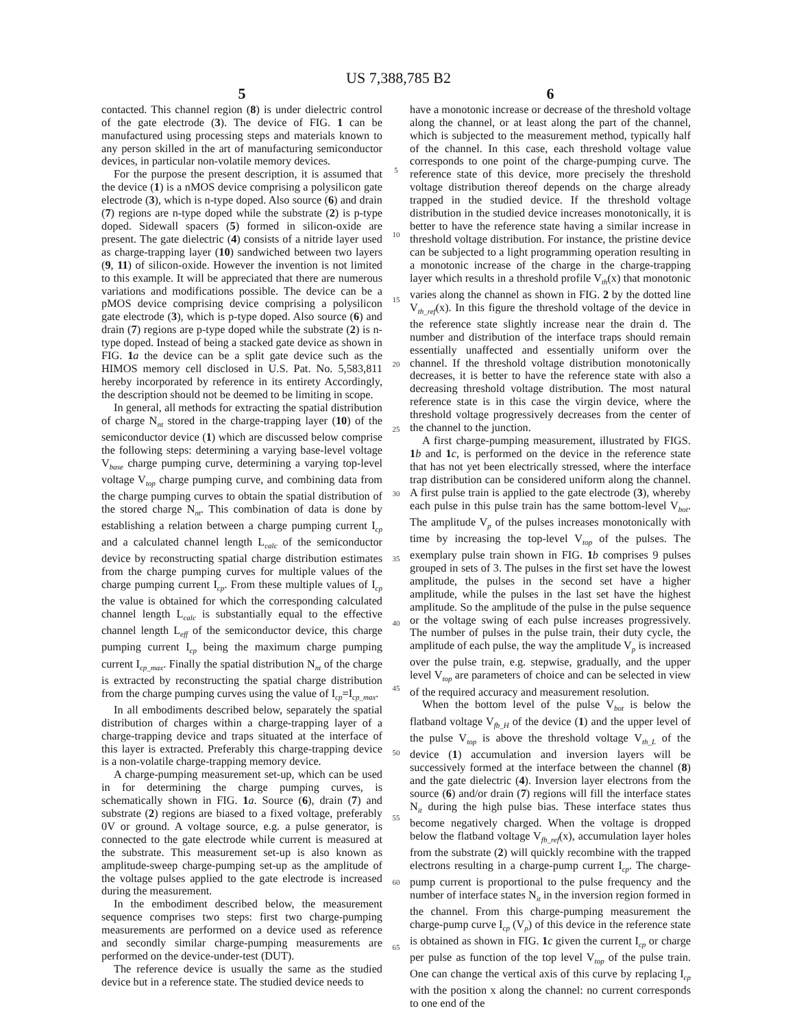US 7,388,785 B2
5
contacted. This channel region (8) is under dielectric control of the gate electrode (3). The device of FIG. 1 can be manufactured using processing steps and materials known to any person skilled in the art of manufacturing semiconductor devices, in particular non-volatile memory devices.
For the purpose the present description, it is assumed that the device (1) is a nMOS device comprising a polysilicon gate electrode (3), which is n-type doped. Also source (6) and drain (7) regions are n-type doped while the substrate (2) is p-type doped. Sidewall spacers (5) formed in silicon-oxide are present. The gate dielectric (4) consists of a nitride layer used as charge-trapping layer (10) sandwiched between two layers (9, 11) of silicon-oxide. However the invention is not limited to this example. It will be appreciated that there are numerous variations and modifications possible. The device can be a pMOS device comprising device comprising a polysilicon gate electrode (3), which is p-type doped. Also source (6) and drain (7) regions are p-type doped while the substrate (2) is n-type doped. Instead of being a stacked gate device as shown in FIG. 1 a the device can be a split gate device such as the HIMOS memory cell disclosed in U.S. Pat. No. 5,583,811 hereby incorporated by reference in its entirety Accordingly, the description should not be deemed to be limiting in scope.
In general, all methods for extracting the spatial distribution of charge N<sub>nt</sub> stored in the charge-trapping layer (10) of the semiconductor device (1) which are discussed below comprise the following steps: determining a varying base-level voltage V<sub>base</sub> charge pumping curve, determining a varying top-level voltage V<sub>top</sub> charge pumping curve, and combining data from the charge pumping curves to obtain the spatial distribution of the stored charge N<sub>nt</sub>. This combination of data is done by establishing a relation between a charge pumping current I<sub>cp</sub> and a calculated channel length L<sub>calc</sub> of the semiconductor device by reconstructing spatial charge distribution estimates from the charge pumping curves for multiple values of the charge pumping current I<sub>cp</sub>. From these multiple values of I<sub>cp</sub> the value is obtained for which the corresponding calculated channel length L<sub>calc</sub> is substantially equal to the effective channel length L<sub>eff</sub> of the semiconductor device, this charge pumping current I<sub>cp</sub> being the maximum charge pumping current I<sub>cp_max</sub>. Finally the spatial distribution N<sub>nt</sub> of the charge is extracted by reconstructing the spatial charge distribution from the charge pumping curves using the value of I<sub>cp</sub>=I<sub>cp_max</sub>.
In all embodiments described below, separately the spatial distribution of charges within a charge-trapping layer of a charge-trapping device and traps situated at the interface of this layer is extracted. Preferably this charge-trapping device is a non-volatile charge-trapping memory device.
A charge-pumping measurement set-up, which can be used in for determining the charge pumping curves, is schematically shown in FIG. 1 a. Source (6), drain (7) and substrate (2) regions are biased to a fixed voltage, preferably 0V or ground. A voltage source, e.g. a pulse generator, is connected to the gate electrode while current is measured at the substrate. This measurement set-up is also known as amplitude-sweep charge-pumping set-up as the amplitude of the voltage pulses applied to the gate electrode is increased during the measurement.
In the embodiment described below, the measurement sequence comprises two steps: first two charge-pumping measurements are performed on a device used as reference and secondly similar charge-pumping measurements are performed on the device-under-test (DUT).
The reference device is usually the same as the studied device but in a reference state. The studied device needs to
5
10
15
20
25
30
35
40
45
50
55
60
65
6
have a monotonic increase or decrease of the threshold voltage along the channel, or at least along the part of the channel, which is subjected to the measurement method, typically half of the channel. In this case, each threshold voltage value corresponds to one point of the charge-pumping curve. The reference state of this device, more precisely the threshold voltage distribution thereof depends on the charge already trapped in the studied device. If the threshold voltage distribution in the studied device increases monotonically, it is better to have the reference state having a similar increase in threshold voltage distribution. For instance, the pristine device can be subjected to a light programming operation resulting in a monotonic increase of the charge in the charge-trapping layer which results in a threshold profile V<sub>th</sub>(x) that monotonic varies along the channel as shown in FIG. 2 by the dotted line V<sub>th_ref</sub>(x). In this figure the threshold voltage of the device in the reference state slightly increase near the drain d. The number and distribution of the interface traps should remain essentially unaffected and essentially uniform over the channel. If the threshold voltage distribution monotonically decreases, it is better to have the reference state with also a decreasing threshold voltage distribution. The most natural reference state is in this case the virgin device, where the threshold voltage progressively decreases from the center of the channel to the junction.
A first charge-pumping measurement, illustrated by FIGS. 1 b and 1 c, is performed on the device in the reference state that has not yet been electrically stressed, where the interface trap distribution can be considered uniform along the channel. A first pulse train is applied to the gate electrode (3), whereby each pulse in this pulse train has the same bottom-level V<sub>bot</sub>. The amplitude V<sub>p</sub> of the pulses increases monotonically with time by increasing the top-level V<sub>top</sub> of the pulses. The exemplary pulse train shown in FIG. 1 b comprises 9 pulses grouped in sets of 3. The pulses in the first set have the lowest amplitude, the pulses in the second set have a higher amplitude, while the pulses in the last set have the highest amplitude. So the amplitude of the pulse in the pulse sequence or the voltage swing of each pulse increases progressively. The number of pulses in the pulse train, their duty cycle, the amplitude of each pulse, the way the amplitude V<sub>p</sub> is increased over the pulse train, e.g. stepwise, gradually, and the upper level V<sub>top</sub> are parameters of choice and can be selected in view of the required accuracy and measurement resolution.
When the bottom level of the pulse V<sub>bot</sub> is below the flatband voltage V<sub>fb_H</sub> of the device (1) and the upper level of the pulse V<sub>top</sub> is above the threshold voltage V<sub>th_L</sub> of the device (1) accumulation and inversion layers will be successively formed at the interface between the channel (8) and the gate dielectric (4). Inversion layer electrons from the source (6) and/or drain (7) regions will fill the interface states N<sub>it</sub> during the high pulse bias. These interface states thus become negatively charged. When the voltage is dropped below the flatband voltage V<sub>fb_ref</sub>(x), accumulation layer holes from the substrate (2) will quickly recombine with the trapped electrons resulting in a charge-pump current I<sub>cp</sub>. The charge-pump current is proportional to the pulse frequency and the number of interface states N<sub>it</sub> in the inversion region formed in the channel. From this charge-pumping measurement the charge-pump curve I<sub>cp</sub> (V<sub>p</sub>) of this device in the reference state is obtained as shown in FIG. 1 c given the current I<sub>cp</sub> or charge per pulse as function of the top level V<sub>top</sub> of the pulse train. One can change the vertical axis of this curve by replacing I<sub>cp</sub> with the position x along the channel: no current corresponds to one end of the